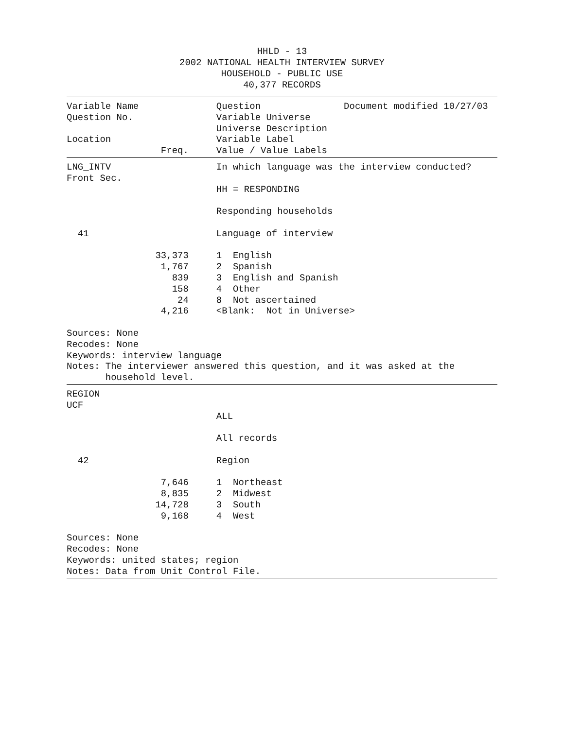HHLD - 13
2002 NATIONAL HEALTH INTERVIEW SURVEY
HOUSEHOLD - PUBLIC USE
40,377 RECORDS
Variable Name              Question               Document modified 10/27/03
Question No.               Variable Universe
                           Universe Description
Location                   Variable Label
                 Freq.     Value / Value Labels
LNG_INTV                   In which language was the interview conducted?
Front Sec.
                           HH = RESPONDING

                           Responding households

  41                       Language of interview

                33,373     1  English
                 1,767     2  Spanish
                   839     3  English and Spanish
                   158     4  Other
                    24     8  Not ascertained
                 4,216     <Blank:  Not in Universe>

Sources: None
Recodes: None
Keywords: interview language
Notes: The interviewer answered this question, and it was asked at the
       household level.
REGION
UCF
                           ALL

                           All records

  42                       Region

                 7,646     1  Northeast
                 8,835     2  Midwest
                14,728     3  South
                 9,168     4  West

Sources: None
Recodes: None
Keywords: united states; region
Notes: Data from Unit Control File.